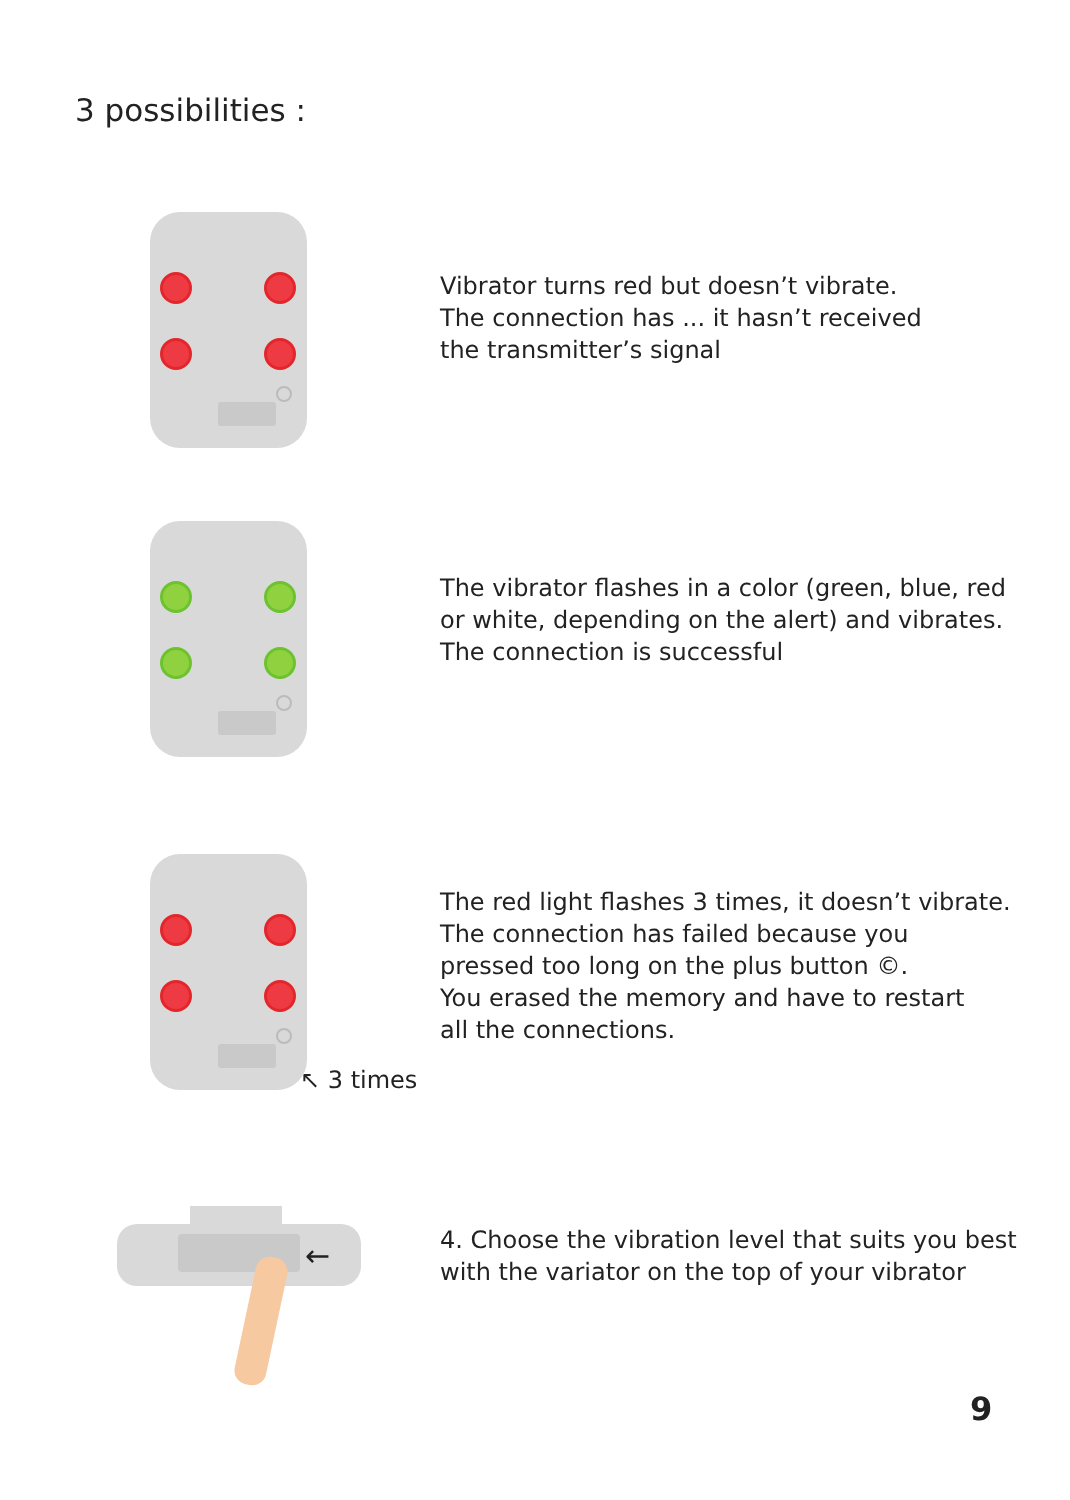3 possibilities :
Vibrator turns red but doesn’t vibrate.
The connection has ... it hasn’t received
the transmitter’s signal
The vibrator flashes in a color (green, blue, red
or white, depending on the alert) and vibrates.
The connection is successful
The red light flashes 3 times, it doesn’t vibrate.
The connection has failed because you
pressed too long on the plus button ©.
You erased the memory and have to restart
all the connections.
↖ 3 times
←
4. Choose the vibration level that suits you best
with the variator on the top of your vibrator
9